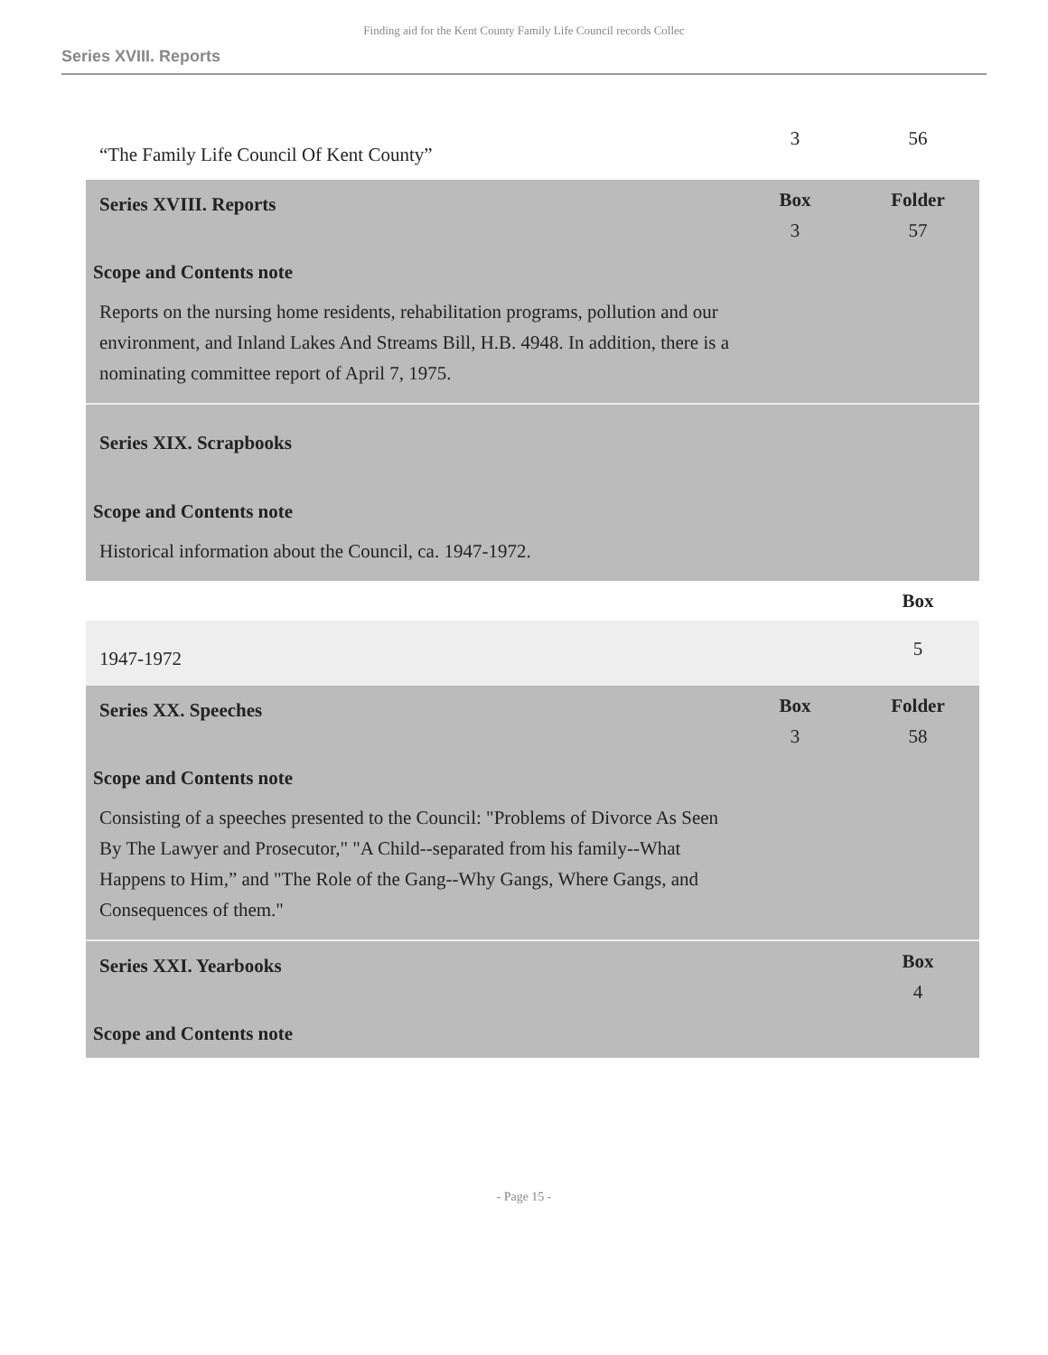Finding aid for the Kent County Family Life Council records Collec
Series XVIII. Reports
“The Family Life Council Of Kent County”
3 56
Series XVIII. Reports
Box
3
Folder
57
Scope and Contents note
Reports on the nursing home residents, rehabilitation programs, pollution and our environment, and Inland Lakes And Streams Bill, H.B. 4948. In addition, there is a nominating committee report of April 7, 1975.
Series XIX. Scrapbooks
Scope and Contents note
Historical information about the Council, ca. 1947-1972.
Box
1947-1972
5
Series XX. Speeches
Box
3
Folder
58
Scope and Contents note
Consisting of a speeches presented to the Council: "Problems of Divorce As Seen By The Lawyer and Prosecutor," "A Child--separated from his family--What Happens to Him,” and "The Role of the Gang--Why Gangs, Where Gangs, and Consequences of them."
Series XXI. Yearbooks
Box
4
Scope and Contents note
- Page 15 -